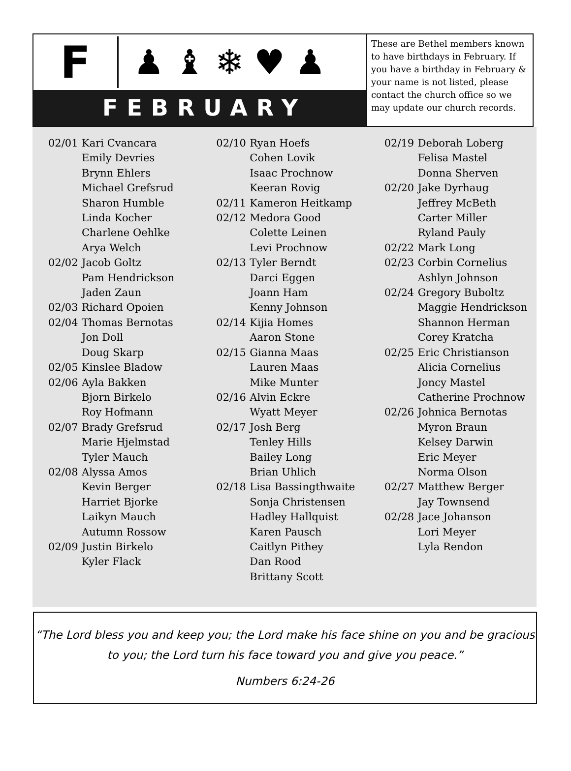F
♟♝❄♥♟
FEBRUARY
These are Bethel members known to have birthdays in February. If you have a birthday in February & your name is not listed, please contact the church office so we may update our church records.
02/01 Kari Cvancara
Emily Devries
Brynn Ehlers
Michael Grefsrud
Sharon Humble
Linda Kocher
Charlene Oehlke
Arya Welch
02/02 Jacob Goltz
Pam Hendrickson
Jaden Zaun
02/03 Richard Opoien
02/04 Thomas Bernotas
Jon Doll
Doug Skarp
02/05 Kinslee Bladow
02/06 Ayla Bakken
Bjorn Birkelo
Roy Hofmann
02/07 Brady Grefsrud
Marie Hjelmstad
Tyler Mauch
02/08 Alyssa Amos
Kevin Berger
Harriet Bjorke
Laikyn Mauch
Autumn Rossow
02/09 Justin Birkelo
Kyler Flack
02/10 Ryan Hoefs
Cohen Lovik
Isaac Prochnow
Keeran Rovig
02/11 Kameron Heitkamp
02/12 Medora Good
Colette Leinen
Levi Prochnow
02/13 Tyler Berndt
Darci Eggen
Joann Ham
Kenny Johnson
02/14 Kijia Homes
Aaron Stone
02/15 Gianna Maas
Lauren Maas
Mike Munter
02/16 Alvin Eckre
Wyatt Meyer
02/17 Josh Berg
Tenley Hills
Bailey Long
Brian Uhlich
02/18 Lisa Bassingthwaite
Sonja Christensen
Hadley Hallquist
Karen Pausch
Caitlyn Pithey
Dan Rood
Brittany Scott
02/19 Deborah Loberg
Felisa Mastel
Donna Sherven
02/20 Jake Dyrhaug
Jeffrey McBeth
Carter Miller
Ryland Pauly
02/22 Mark Long
02/23 Corbin Cornelius
Ashlyn Johnson
02/24 Gregory Buboltz
Maggie Hendrickson
Shannon Herman
Corey Kratcha
02/25 Eric Christianson
Alicia Cornelius
Joncy Mastel
Catherine Prochnow
02/26 Johnica Bernotas
Myron Braun
Kelsey Darwin
Eric Meyer
Norma Olson
02/27 Matthew Berger
Jay Townsend
02/28 Jace Johanson
Lori Meyer
Lyla Rendon
“The Lord bless you and keep you; the Lord make his face shine on you and be gracious to you; the Lord turn his face toward you and give you peace.”
Numbers 6:24-26